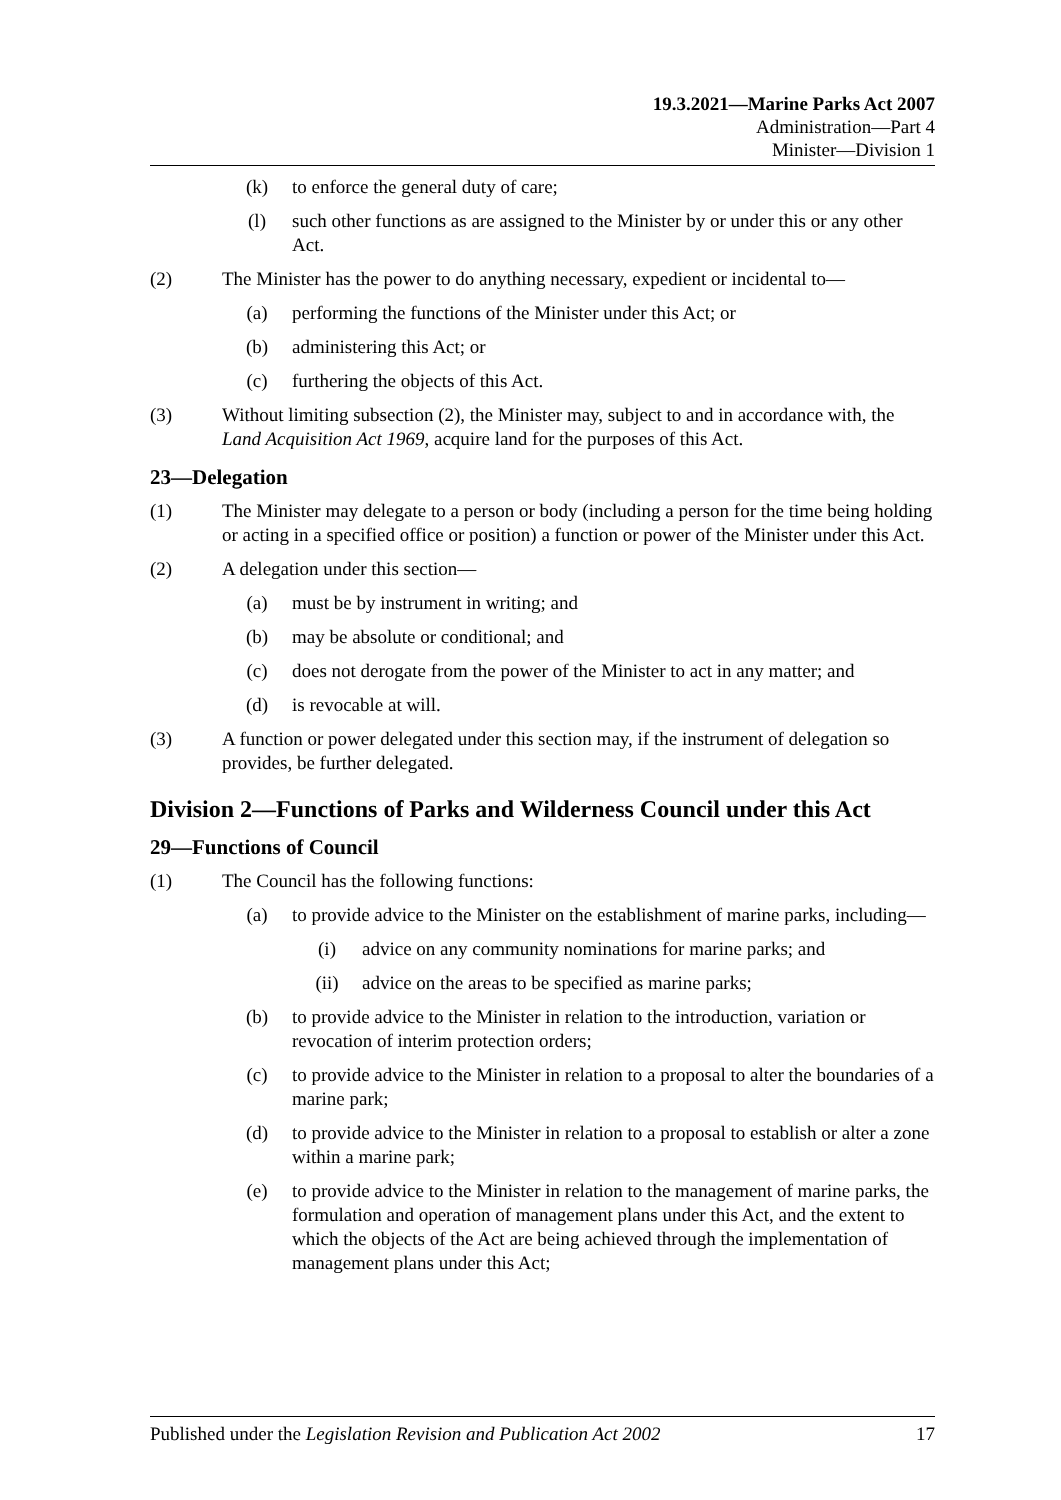19.3.2021—Marine Parks Act 2007
Administration—Part 4
Minister—Division 1
(k) to enforce the general duty of care;
(l) such other functions as are assigned to the Minister by or under this or any other Act.
(2) The Minister has the power to do anything necessary, expedient or incidental to—
(a) performing the functions of the Minister under this Act; or
(b) administering this Act; or
(c) furthering the objects of this Act.
(3) Without limiting subsection (2), the Minister may, subject to and in accordance with, the Land Acquisition Act 1969, acquire land for the purposes of this Act.
23—Delegation
(1) The Minister may delegate to a person or body (including a person for the time being holding or acting in a specified office or position) a function or power of the Minister under this Act.
(2) A delegation under this section—
(a) must be by instrument in writing; and
(b) may be absolute or conditional; and
(c) does not derogate from the power of the Minister to act in any matter; and
(d) is revocable at will.
(3) A function or power delegated under this section may, if the instrument of delegation so provides, be further delegated.
Division 2—Functions of Parks and Wilderness Council under this Act
29—Functions of Council
(1) The Council has the following functions:
(a) to provide advice to the Minister on the establishment of marine parks, including—
(i) advice on any community nominations for marine parks; and
(ii) advice on the areas to be specified as marine parks;
(b) to provide advice to the Minister in relation to the introduction, variation or revocation of interim protection orders;
(c) to provide advice to the Minister in relation to a proposal to alter the boundaries of a marine park;
(d) to provide advice to the Minister in relation to a proposal to establish or alter a zone within a marine park;
(e) to provide advice to the Minister in relation to the management of marine parks, the formulation and operation of management plans under this Act, and the extent to which the objects of the Act are being achieved through the implementation of management plans under this Act;
Published under the Legislation Revision and Publication Act 2002 17